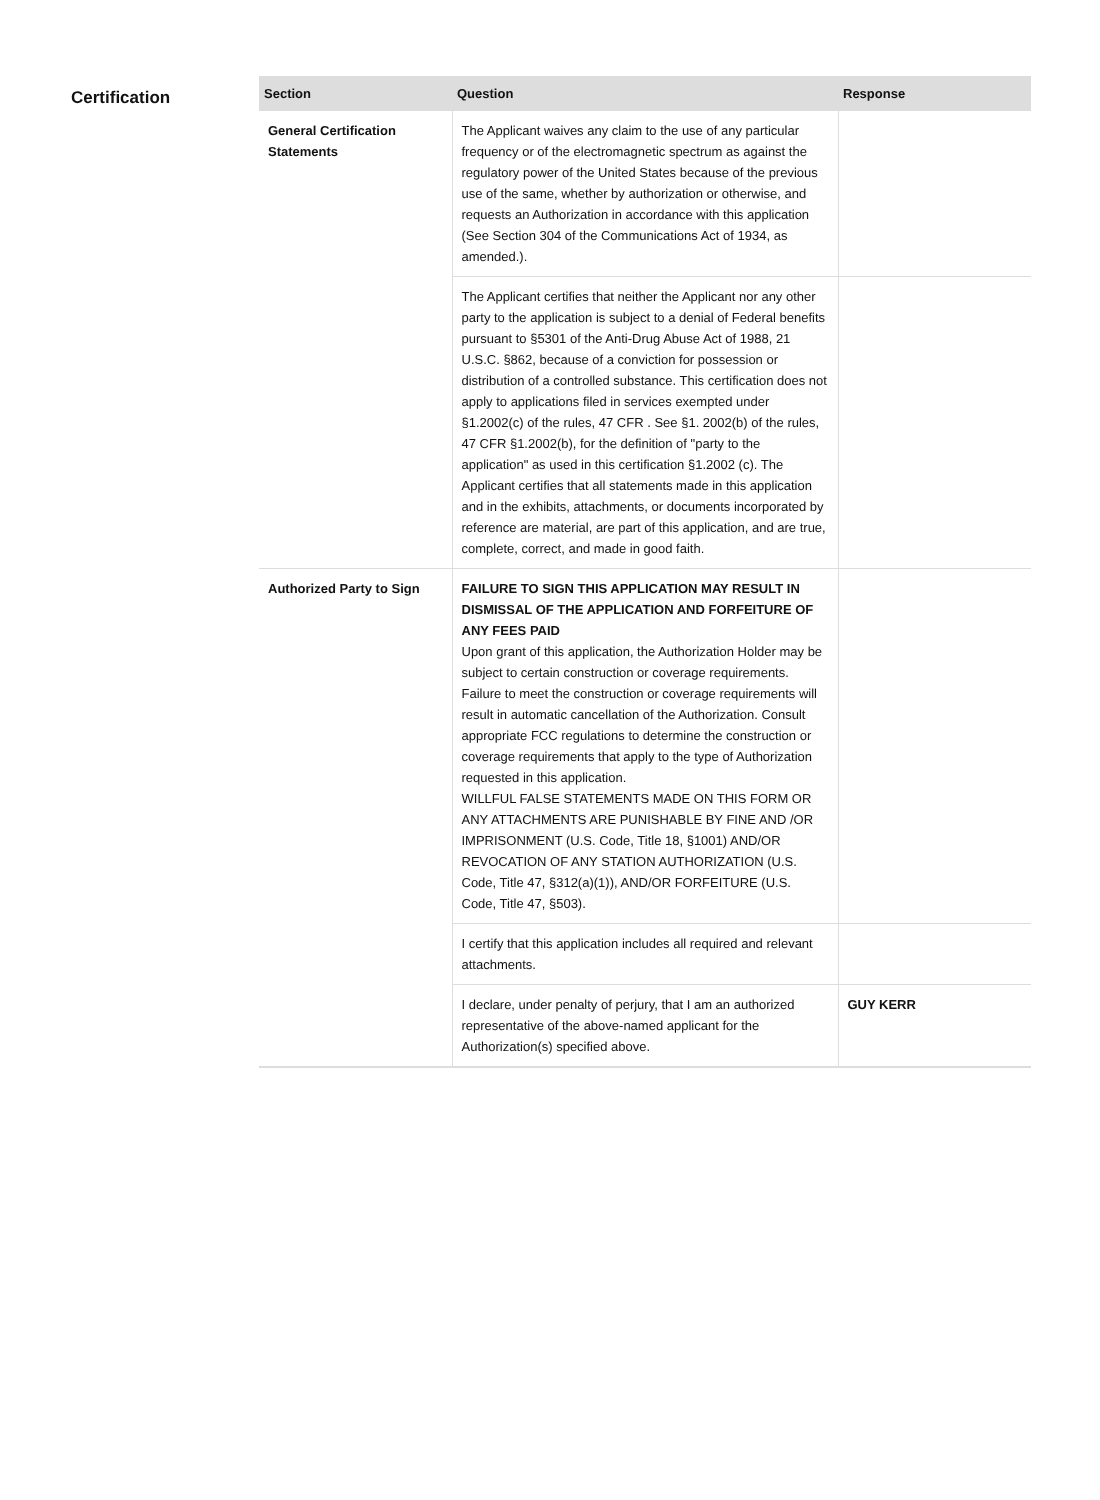Certification
| Section | Question | Response |
| --- | --- | --- |
| General Certification Statements | The Applicant waives any claim to the use of any particular frequency or of the electromagnetic spectrum as against the regulatory power of the United States because of the previous use of the same, whether by authorization or otherwise, and requests an Authorization in accordance with this application (See Section 304 of the Communications Act of 1934, as amended.). | |
| | The Applicant certifies that neither the Applicant nor any other party to the application is subject to a denial of Federal benefits pursuant to §5301 of the Anti-Drug Abuse Act of 1988, 21 U.S.C. §862, because of a conviction for possession or distribution of a controlled substance. This certification does not apply to applications filed in services exempted under §1.2002(c) of the rules, 47 CFR . See §1. 2002(b) of the rules, 47 CFR §1.2002(b), for the definition of "party to the application" as used in this certification §1.2002 (c). The Applicant certifies that all statements made in this application and in the exhibits, attachments, or documents incorporated by reference are material, are part of this application, and are true, complete, correct, and made in good faith. | |
| Authorized Party to Sign | FAILURE TO SIGN THIS APPLICATION MAY RESULT IN DISMISSAL OF THE APPLICATION AND FORFEITURE OF ANY FEES PAID Upon grant of this application, the Authorization Holder may be subject to certain construction or coverage requirements. Failure to meet the construction or coverage requirements will result in automatic cancellation of the Authorization. Consult appropriate FCC regulations to determine the construction or coverage requirements that apply to the type of Authorization requested in this application. WILLFUL FALSE STATEMENTS MADE ON THIS FORM OR ANY ATTACHMENTS ARE PUNISHABLE BY FINE AND /OR IMPRISONMENT (U.S. Code, Title 18, §1001) AND/OR REVOCATION OF ANY STATION AUTHORIZATION (U.S. Code, Title 47, §312(a)(1)), AND/OR FORFEITURE (U.S. Code, Title 47, §503). | |
| | I certify that this application includes all required and relevant attachments. | |
| | I declare, under penalty of perjury, that I am an authorized representative of the above-named applicant for the Authorization(s) specified above. | GUY KERR |